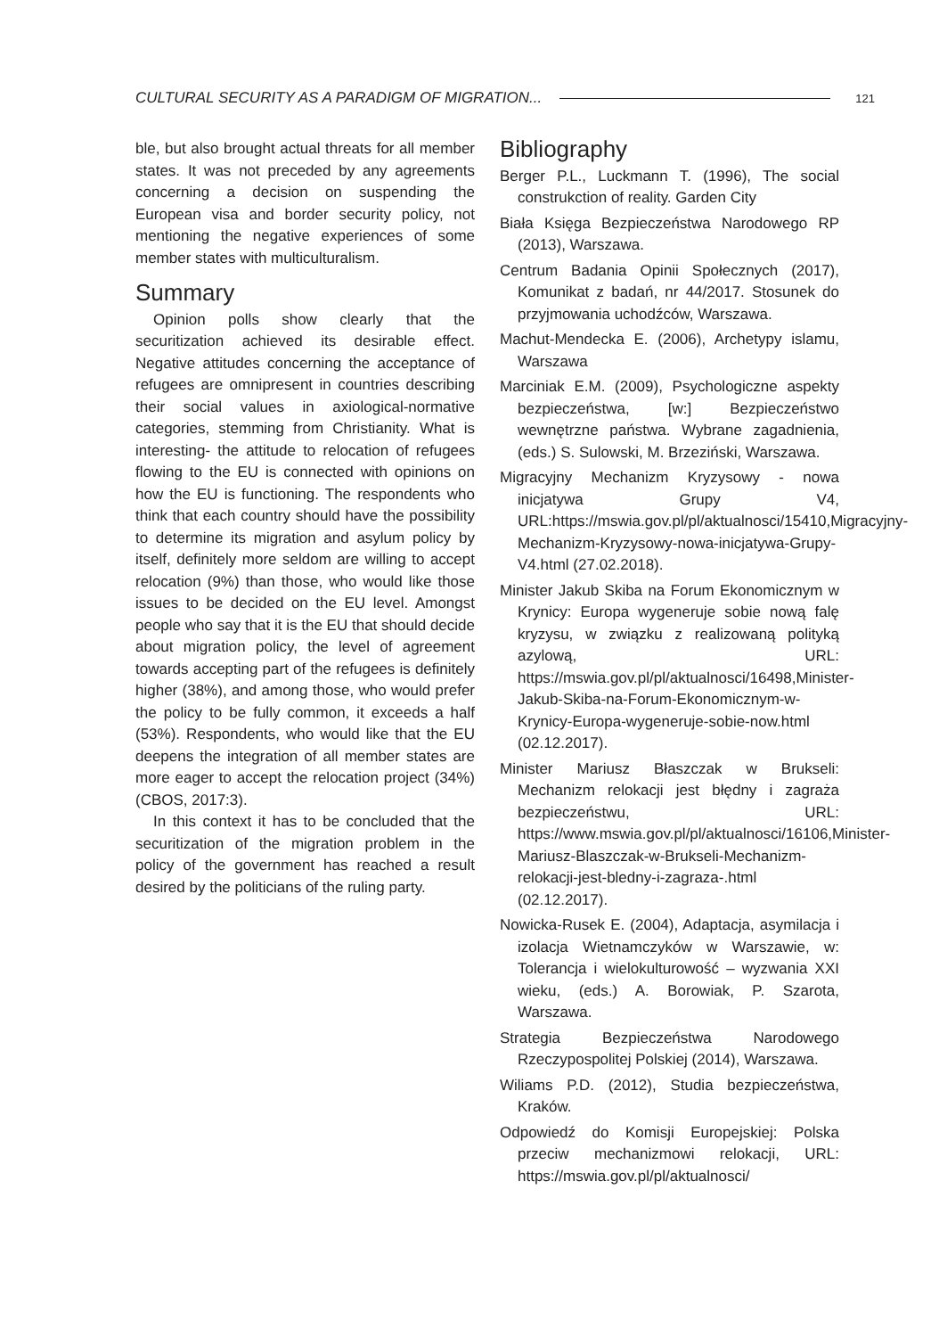CULTURAL SECURITY AS A PARADIGM OF MIGRATION... 121
ble, but also brought actual threats for all member states. It was not preceded by any agreements concerning a decision on suspending the European visa and border security policy, not mentioning the negative experiences of some member states with multiculturalism.
Summary
Opinion polls show clearly that the securitization achieved its desirable effect. Negative attitudes concerning the acceptance of refugees are omnipresent in countries describing their social values in axiological-normative categories, stemming from Christianity. What is interesting- the attitude to relocation of refugees flowing to the EU is connected with opinions on how the EU is functioning. The respondents who think that each country should have the possibility to determine its migration and asylum policy by itself, definitely more seldom are willing to accept relocation (9%) than those, who would like those issues to be decided on the EU level. Amongst people who say that it is the EU that should decide about migration policy, the level of agreement towards accepting part of the refugees is definitely higher (38%), and among those, who would prefer the policy to be fully common, it exceeds a half (53%). Respondents, who would like that the EU deepens the integration of all member states are more eager to accept the relocation project (34%) (CBOS, 2017:3).
In this context it has to be concluded that the securitization of the migration problem in the policy of the government has reached a result desired by the politicians of the ruling party.
Bibliography
Berger P.L., Luckmann T. (1996), The social construkction of reality. Garden City
Biała Księga Bezpieczeństwa Narodowego RP (2013), Warszawa.
Centrum Badania Opinii Społecznych (2017), Komunikat z badań, nr 44/2017. Stosunek do przyjmowania uchodźców, Warszawa.
Machut-Mendecka E. (2006), Archetypy islamu, Warszawa
Marciniak E.M. (2009), Psychologiczne aspekty bezpieczeństwa, [w:] Bezpieczeństwo wewnętrzne państwa. Wybrane zagadnienia, (eds.) S. Sulowski, M. Brzeziński, Warszawa.
Migracyjny Mechanizm Kryzysowy - nowa inicjatywa Grupy V4, URL:https://mswia.gov.pl/pl/aktualnosci/15410,Migracyjny-Mechanizm-Kryzysowy-nowa-inicjatywa-Grupy-V4.html (27.02.2018).
Minister Jakub Skiba na Forum Ekonomicznym w Krynicy: Europa wygeneruje sobie nową falę kryzysu, w związku z realizowaną polityką azylową, URL: https://mswia.gov.pl/pl/aktualnosci/16498,Minister-Jakub-Skiba-na-Forum-Ekonomicznym-w-Krynicy-Europa-wygeneruje-sobie-now.html (02.12.2017).
Minister Mariusz Błaszczak w Brukseli: Mechanizm relokacji jest błędny i zagraża bezpieczeństwu, URL: https://www.mswia.gov.pl/pl/aktualnosci/16106,Minister-Mariusz-Blaszczak-w-Brukseli-Mechanizm-relokacji-jest-bledny-i-zagraza-.html (02.12.2017).
Nowicka-Rusek E. (2004), Adaptacja, asymilacja i izolacja Wietnamczyków w Warszawie, w: Tolerancja i wielokulturowość – wyzwania XXI wieku, (eds.) A. Borowiak, P. Szarota, Warszawa.
Strategia Bezpieczeństwa Narodowego Rzeczypospolitej Polskiej (2014), Warszawa.
Wiliams P.D. (2012), Studia bezpieczeństwa, Kraków.
Odpowiedź do Komisji Europejskiej: Polska przeciw mechanizmowi relokacji, URL: https://mswia.gov.pl/pl/aktualnosci/